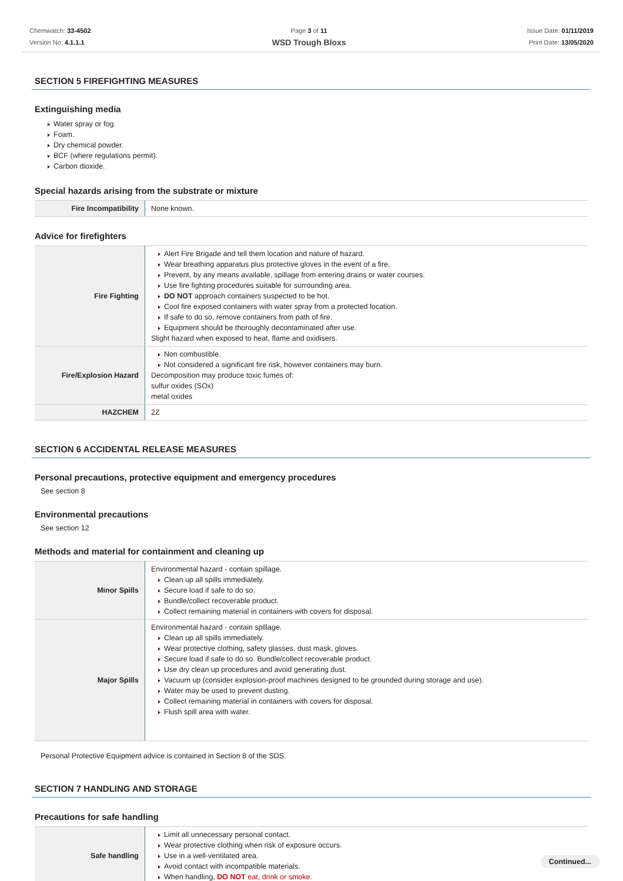Chemwatch: 33-4502
Version No: 4.1.1.1
Page 3 of 11
WSD Trough Bloxs
Issue Date: 01/11/2019
Print Date: 13/05/2020
SECTION 5 FIREFIGHTING MEASURES
Extinguishing media
Water spray or fog.
Foam.
Dry chemical powder.
BCF (where regulations permit).
Carbon dioxide.
Special hazards arising from the substrate or mixture
| Fire Incompatibility | None known. |
Advice for firefighters
| Fire Fighting | Alert Fire Brigade and tell them location and nature of hazard. Wear breathing apparatus plus protective gloves in the event of a fire. Prevent, by any means available, spillage from entering drains or water courses. Use fire fighting procedures suitable for surrounding area. DO NOT approach containers suspected to be hot. Cool fire exposed containers with water spray from a protected location. If safe to do so, remove containers from path of fire. Equipment should be thoroughly decontaminated after use. Slight hazard when exposed to heat, flame and oxidisers. |
| Fire/Explosion Hazard | Non combustible. Not considered a significant fire risk, however containers may burn. Decomposition may produce toxic fumes of: sulfur oxides (SOx) metal oxides |
| HAZCHEM | 2Z |
SECTION 6 ACCIDENTAL RELEASE MEASURES
Personal precautions, protective equipment and emergency procedures
See section 8
Environmental precautions
See section 12
Methods and material for containment and cleaning up
| Minor Spills | Environmental hazard - contain spillage. Clean up all spills immediately. Secure load if safe to do so. Bundle/collect recoverable product. Collect remaining material in containers with covers for disposal. |
| Major Spills | Environmental hazard - contain spillage. Clean up all spills immediately. Wear protective clothing, safety glasses, dust mask, gloves. Secure load if safe to do so. Bundle/collect recoverable product. Use dry clean up procedures and avoid generating dust. Vacuum up (consider explosion-proof machines designed to be grounded during storage and use). Water may be used to prevent dusting. Collect remaining material in containers with covers for disposal. Flush spill area with water. |
Personal Protective Equipment advice is contained in Section 8 of the SDS.
SECTION 7 HANDLING AND STORAGE
Precautions for safe handling
| Safe handling | Limit all unnecessary personal contact. Wear protective clothing when risk of exposure occurs. Use in a well-ventilated area. Avoid contact with incompatible materials. When handling, DO NOT eat, drink or smoke. |
Continued...